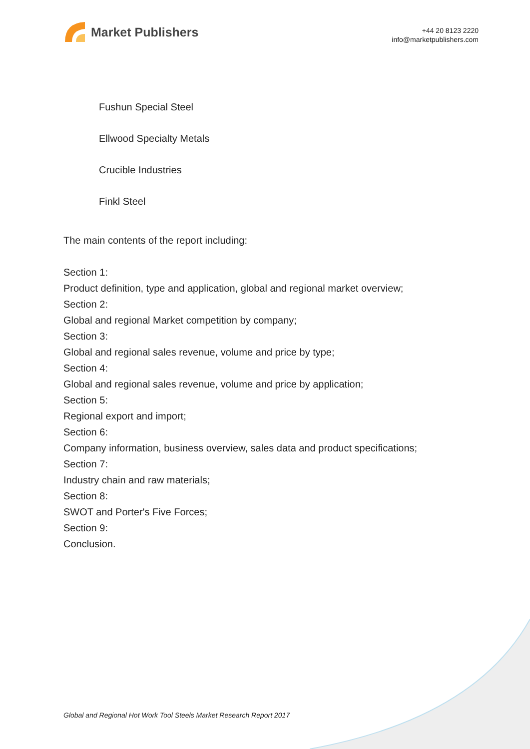Market Publishers
+44 20 8123 2220
info@marketpublishers.com
Fushun Special Steel
Ellwood Specialty Metals
Crucible Industries
Finkl Steel
The main contents of the report including:
Section 1:
Product definition, type and application, global and regional market overview;
Section 2:
Global and regional Market competition by company;
Section 3:
Global and regional sales revenue, volume and price by type;
Section 4:
Global and regional sales revenue, volume and price by application;
Section 5:
Regional export and import;
Section 6:
Company information, business overview, sales data and product specifications;
Section 7:
Industry chain and raw materials;
Section 8:
SWOT and Porter's Five Forces;
Section 9:
Conclusion.
Global and Regional Hot Work Tool Steels Market Research Report 2017